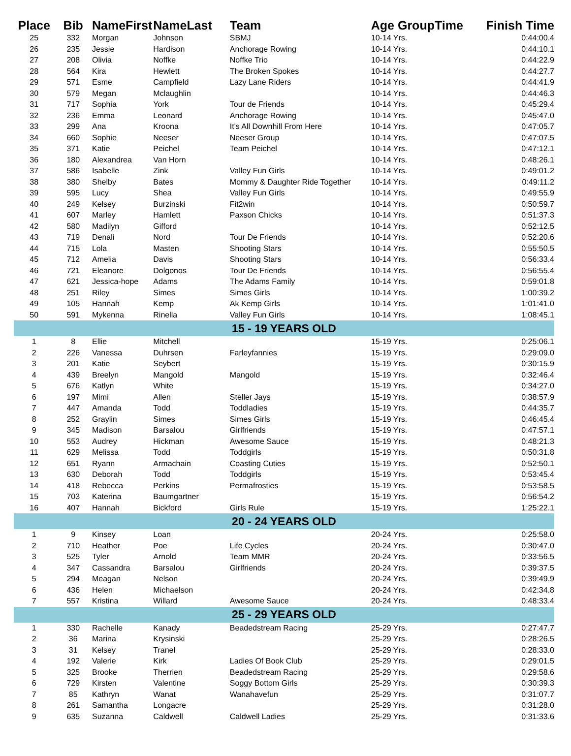| Place | Bib | NameFirst | NameLast | Team | Age GroupTime | Finish Time |
| --- | --- | --- | --- | --- | --- | --- |
| 25 | 332 | Morgan | Johnson | SBMJ | 10-14 Yrs. | 0:44:00.4 |
| 26 | 235 | Jessie | Hardison | Anchorage Rowing | 10-14 Yrs. | 0:44:10.1 |
| 27 | 208 | Olivia | Noffke | Noffke Trio | 10-14 Yrs. | 0:44:22.9 |
| 28 | 564 | Kira | Hewlett | The Broken Spokes | 10-14 Yrs. | 0:44:27.7 |
| 29 | 571 | Esme | Campfield | Lazy Lane Riders | 10-14 Yrs. | 0:44:41.9 |
| 30 | 579 | Megan | Mclaughlin | | 10-14 Yrs. | 0:44:46.3 |
| 31 | 717 | Sophia | York | Tour de Friends | 10-14 Yrs. | 0:45:29.4 |
| 32 | 236 | Emma | Leonard | Anchorage Rowing | 10-14 Yrs. | 0:45:47.0 |
| 33 | 299 | Ana | Kroona | It's All Downhill From Here | 10-14 Yrs. | 0:47:05.7 |
| 34 | 660 | Sophie | Neeser | Neeser Group | 10-14 Yrs. | 0:47:07.5 |
| 35 | 371 | Katie | Peichel | Team Peichel | 10-14 Yrs. | 0:47:12.1 |
| 36 | 180 | Alexandrea | Van Horn | | 10-14 Yrs. | 0:48:26.1 |
| 37 | 586 | Isabelle | Zink | Valley Fun Girls | 10-14 Yrs. | 0:49:01.2 |
| 38 | 380 | Shelby | Bates | Mommy & Daughter Ride Together | 10-14 Yrs. | 0:49:11.2 |
| 39 | 595 | Lucy | Shea | Valley Fun Girls | 10-14 Yrs. | 0:49:55.9 |
| 40 | 249 | Kelsey | Burzinski | Fit2win | 10-14 Yrs. | 0:50:59.7 |
| 41 | 607 | Marley | Hamlett | Paxson Chicks | 10-14 Yrs. | 0:51:37.3 |
| 42 | 580 | Madilyn | Gifford | | 10-14 Yrs. | 0:52:12.5 |
| 43 | 719 | Denali | Nord | Tour De Friends | 10-14 Yrs. | 0:52:20.6 |
| 44 | 715 | Lola | Masten | Shooting Stars | 10-14 Yrs. | 0:55:50.5 |
| 45 | 712 | Amelia | Davis | Shooting Stars | 10-14 Yrs. | 0:56:33.4 |
| 46 | 721 | Eleanore | Dolgonos | Tour De Friends | 10-14 Yrs. | 0:56:55.4 |
| 47 | 621 | Jessica-hope | Adams | The Adams Family | 10-14 Yrs. | 0:59:01.8 |
| 48 | 251 | Riley | Simes | Simes Girls | 10-14 Yrs. | 1:00:39.2 |
| 49 | 105 | Hannah | Kemp | Ak Kemp Girls | 10-14 Yrs. | 1:01:41.0 |
| 50 | 591 | Mykenna | Rinella | Valley Fun Girls | 10-14 Yrs. | 1:08:45.1 |
| 15 - 19 YEARS OLD | | | | | | |
| 1 | 8 | Ellie | Mitchell | | 15-19 Yrs. | 0:25:06.1 |
| 2 | 226 | Vanessa | Duhrsen | Farleyfannies | 15-19 Yrs. | 0:29:09.0 |
| 3 | 201 | Katie | Seybert | | 15-19 Yrs. | 0:30:15.9 |
| 4 | 439 | Breelyn | Mangold | Mangold | 15-19 Yrs. | 0:32:46.4 |
| 5 | 676 | Katlyn | White | | 15-19 Yrs. | 0:34:27.0 |
| 6 | 197 | Mimi | Allen | Steller Jays | 15-19 Yrs. | 0:38:57.9 |
| 7 | 447 | Amanda | Todd | Toddladies | 15-19 Yrs. | 0:44:35.7 |
| 8 | 252 | Graylin | Simes | Simes Girls | 15-19 Yrs. | 0:46:45.4 |
| 9 | 345 | Madison | Barsalou | Girlfriends | 15-19 Yrs. | 0:47:57.1 |
| 10 | 553 | Audrey | Hickman | Awesome Sauce | 15-19 Yrs. | 0:48:21.3 |
| 11 | 629 | Melissa | Todd | Toddgirls | 15-19 Yrs. | 0:50:31.8 |
| 12 | 651 | Ryann | Armachain | Coasting Cuties | 15-19 Yrs. | 0:52:50.1 |
| 13 | 630 | Deborah | Todd | Toddgirls | 15-19 Yrs. | 0:53:45.4 |
| 14 | 418 | Rebecca | Perkins | Permafrosties | 15-19 Yrs. | 0:53:58.5 |
| 15 | 703 | Katerina | Baumgartner | | 15-19 Yrs. | 0:56:54.2 |
| 16 | 407 | Hannah | Bickford | Girls Rule | 15-19 Yrs. | 1:25:22.1 |
| 20 - 24 YEARS OLD | | | | | | |
| 1 | 9 | Kinsey | Loan | | 20-24 Yrs. | 0:25:58.0 |
| 2 | 710 | Heather | Poe | Life Cycles | 20-24 Yrs. | 0:30:47.0 |
| 3 | 525 | Tyler | Arnold | Team MMR | 20-24 Yrs. | 0:33:56.5 |
| 4 | 347 | Cassandra | Barsalou | Girlfriends | 20-24 Yrs. | 0:39:37.5 |
| 5 | 294 | Meagan | Nelson | | 20-24 Yrs. | 0:39:49.9 |
| 6 | 436 | Helen | Michaelson | | 20-24 Yrs. | 0:42:34.8 |
| 7 | 557 | Kristina | Willard | Awesome Sauce | 20-24 Yrs. | 0:48:33.4 |
| 25 - 29 YEARS OLD | | | | | | |
| 1 | 330 | Rachelle | Kanady | Beadedstream Racing | 25-29 Yrs. | 0:27:47.7 |
| 2 | 36 | Marina | Krysinski | | 25-29 Yrs. | 0:28:26.5 |
| 3 | 31 | Kelsey | Tranel | | 25-29 Yrs. | 0:28:33.0 |
| 4 | 192 | Valerie | Kirk | Ladies Of Book Club | 25-29 Yrs. | 0:29:01.5 |
| 5 | 325 | Brooke | Therrien | Beadedstream Racing | 25-29 Yrs. | 0:29:58.6 |
| 6 | 729 | Kirsten | Valentine | Soggy Bottom Girls | 25-29 Yrs. | 0:30:39.3 |
| 7 | 85 | Kathryn | Wanat | Wanahavefun | 25-29 Yrs. | 0:31:07.7 |
| 8 | 261 | Samantha | Longacre | | 25-29 Yrs. | 0:31:28.0 |
| 9 | 635 | Suzanna | Caldwell | Caldwell Ladies | 25-29 Yrs. | 0:31:33.6 |